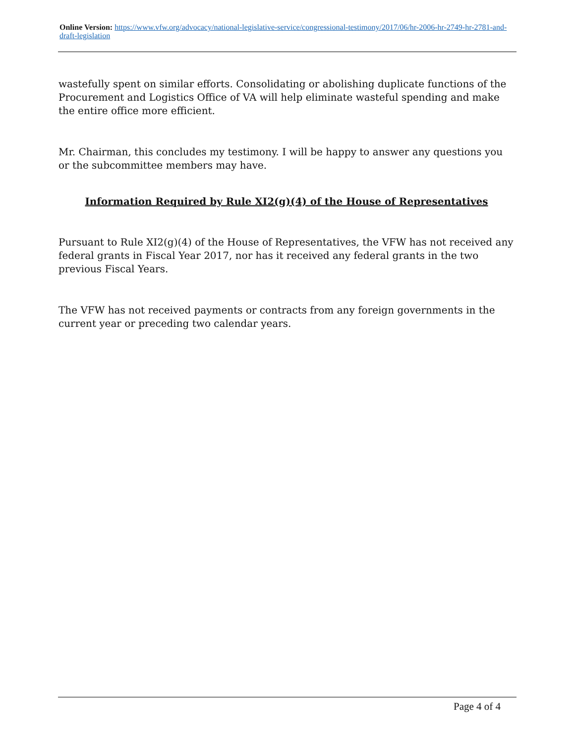Online Version: https://www.vfw.org/advocacy/national-legislative-service/congressional-testimony/2017/06/hr-2006-hr-2749-hr-2781-and-draft-legislation
wastefully spent on similar efforts. Consolidating or abolishing duplicate functions of the Procurement and Logistics Office of VA will help eliminate wasteful spending and make the entire office more efficient.
Mr. Chairman, this concludes my testimony. I will be happy to answer any questions you or the subcommittee members may have.
Information Required by Rule XI2(g)(4) of the House of Representatives
Pursuant to Rule XI2(g)(4) of the House of Representatives, the VFW has not received any federal grants in Fiscal Year 2017, nor has it received any federal grants in the two previous Fiscal Years.
The VFW has not received payments or contracts from any foreign governments in the current year or preceding two calendar years.
Page 4 of 4